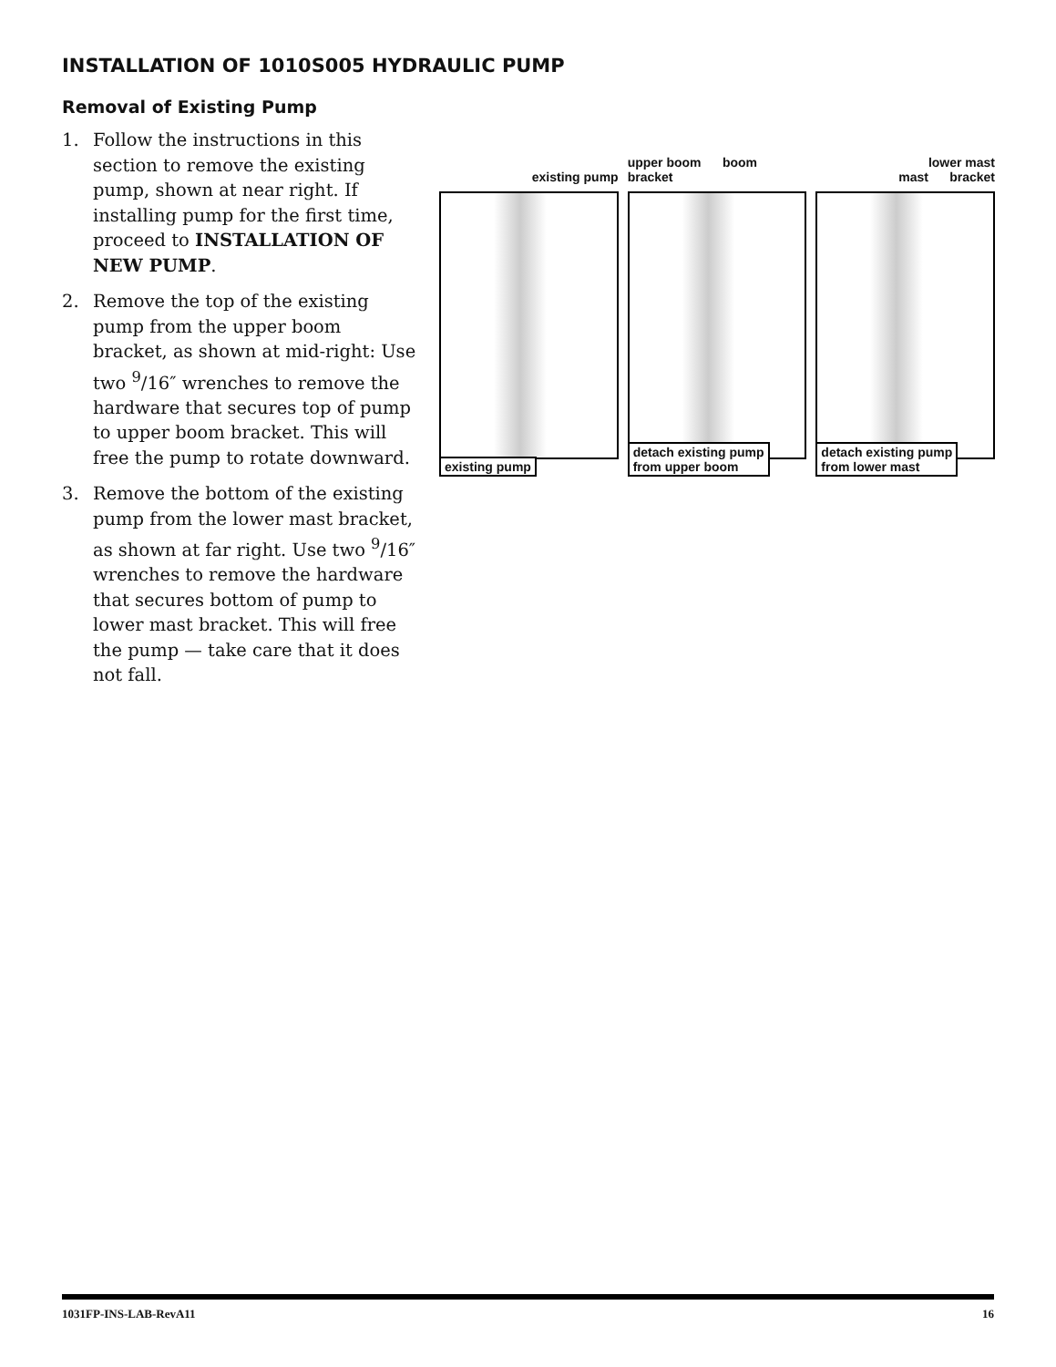INSTALLATION OF 1010S005 HYDRAULIC PUMP
Removal of Existing Pump
1. Follow the instructions in this section to remove the existing pump, shown at near right. If installing pump for the first time, proceed to INSTALLATION OF NEW PUMP.
2. Remove the top of the existing pump from the upper boom bracket, as shown at mid-right: Use two <sup>9</sup>/16″ wrenches to remove the hardware that secures top of pump to upper boom bracket. This will free the pump to rotate downward.
3. Remove the bottom of the existing pump from the lower mast bracket, as shown at far right. Use two <sup>9</sup>/16″ wrenches to remove the hardware that secures bottom of pump to lower mast bracket. This will free the pump — take care that it does not fall.
existing pump
existing pump
upper boom boom
bracket
detach existing pump
from upper boom
lower mast
mast bracket
detach existing pump
from lower mast
1031FP-INS-LAB-RevA11 16